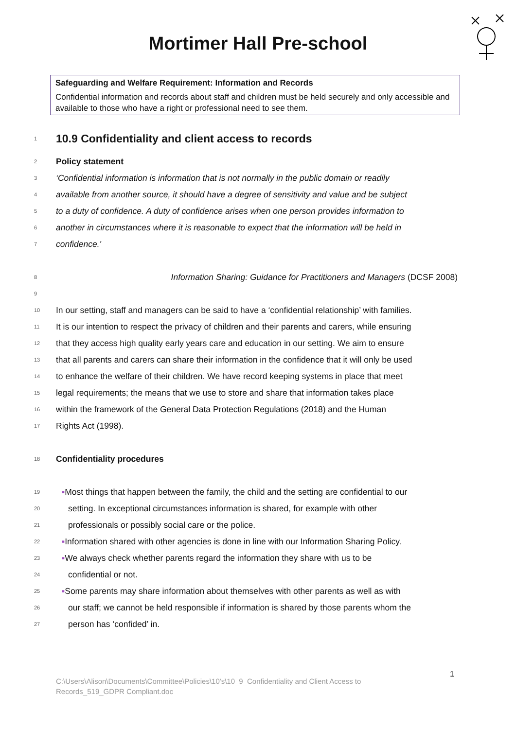Mortimer Hall Pre-school
Safeguarding and Welfare Requirement: Information and Records
Confidential information and records about staff and children must be held securely and only accessible and available to those who have a right or professional need to see them.
1
10.9 Confidentiality and client access to records
2 Policy statement
3 ‘Confidential information is information that is not normally in the public domain or readily
4 available from another source, it should have a degree of sensitivity and value and be subject
5 to a duty of confidence. A duty of confidence arises when one person provides information to
6 another in circumstances where it is reasonable to expect that the information will be held in
7 confidence.'
8 Information Sharing: Guidance for Practitioners and Managers (DCSF 2008)
9
10 In our setting, staff and managers can be said to have a ‘confidential relationship’ with families.
11 It is our intention to respect the privacy of children and their parents and carers, while ensuring
12 that they access high quality early years care and education in our setting. We aim to ensure
13 that all parents and carers can share their information in the confidence that it will only be used
14 to enhance the welfare of their children. We have record keeping systems in place that meet
15 legal requirements; the means that we use to store and share that information takes place
16 within the framework of the General Data Protection Regulations (2018) and the Human
17 Rights Act (1998).
18 Confidentiality procedures
19 ▪Most things that happen between the family, the child and the setting are confidential to our
20 setting. In exceptional circumstances information is shared, for example with other
21 professionals or possibly social care or the police.
22 ▪Information shared with other agencies is done in line with our Information Sharing Policy.
23 ▪We always check whether parents regard the information they share with us to be
24 confidential or not.
25 ▪Some parents may share information about themselves with other parents as well as with
26 our staff; we cannot be held responsible if information is shared by those parents whom the
27 person has ‘confided’ in.
1
C:\Users\Alison\Documents\Committee\Policies\10's\10_9_Confidentiality and Client Access to
Records_519_GDPR Compliant.doc